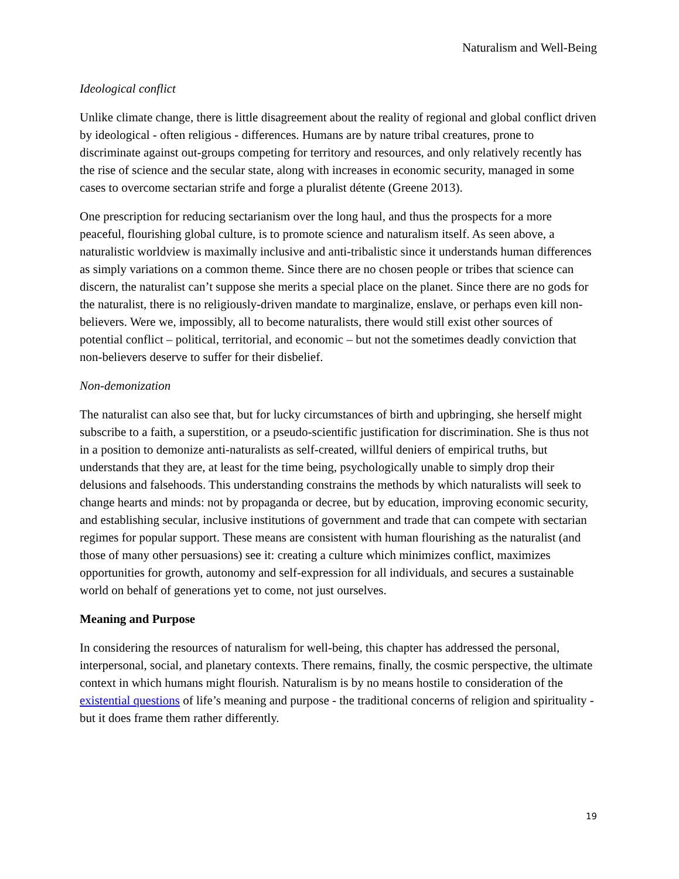Naturalism and Well-Being
Ideological conflict
Unlike climate change, there is little disagreement about the reality of regional and global conflict driven by ideological - often religious - differences. Humans are by nature tribal creatures, prone to discriminate against out-groups competing for territory and resources, and only relatively recently has the rise of science and the secular state, along with increases in economic security, managed in some cases to overcome sectarian strife and forge a pluralist détente (Greene 2013).
One prescription for reducing sectarianism over the long haul, and thus the prospects for a more peaceful, flourishing global culture, is to promote science and naturalism itself. As seen above, a naturalistic worldview is maximally inclusive and anti-tribalistic since it understands human differences as simply variations on a common theme. Since there are no chosen people or tribes that science can discern, the naturalist can’t suppose she merits a special place on the planet. Since there are no gods for the naturalist, there is no religiously-driven mandate to marginalize, enslave, or perhaps even kill non-believers. Were we, impossibly, all to become naturalists, there would still exist other sources of potential conflict – political, territorial, and economic – but not the sometimes deadly conviction that non-believers deserve to suffer for their disbelief.
Non-demonization
The naturalist can also see that, but for lucky circumstances of birth and upbringing, she herself might subscribe to a faith, a superstition, or a pseudo-scientific justification for discrimination. She is thus not in a position to demonize anti-naturalists as self-created, willful deniers of empirical truths, but understands that they are, at least for the time being, psychologically unable to simply drop their delusions and falsehoods. This understanding constrains the methods by which naturalists will seek to change hearts and minds: not by propaganda or decree, but by education, improving economic security, and establishing secular, inclusive institutions of government and trade that can compete with sectarian regimes for popular support. These means are consistent with human flourishing as the naturalist (and those of many other persuasions) see it: creating a culture which minimizes conflict, maximizes opportunities for growth, autonomy and self-expression for all individuals, and secures a sustainable world on behalf of generations yet to come, not just ourselves.
Meaning and Purpose
In considering the resources of naturalism for well-being, this chapter has addressed the personal, interpersonal, social, and planetary contexts. There remains, finally, the cosmic perspective, the ultimate context in which humans might flourish. Naturalism is by no means hostile to consideration of the existential questions of life’s meaning and purpose - the traditional concerns of religion and spirituality - but it does frame them rather differently.
19